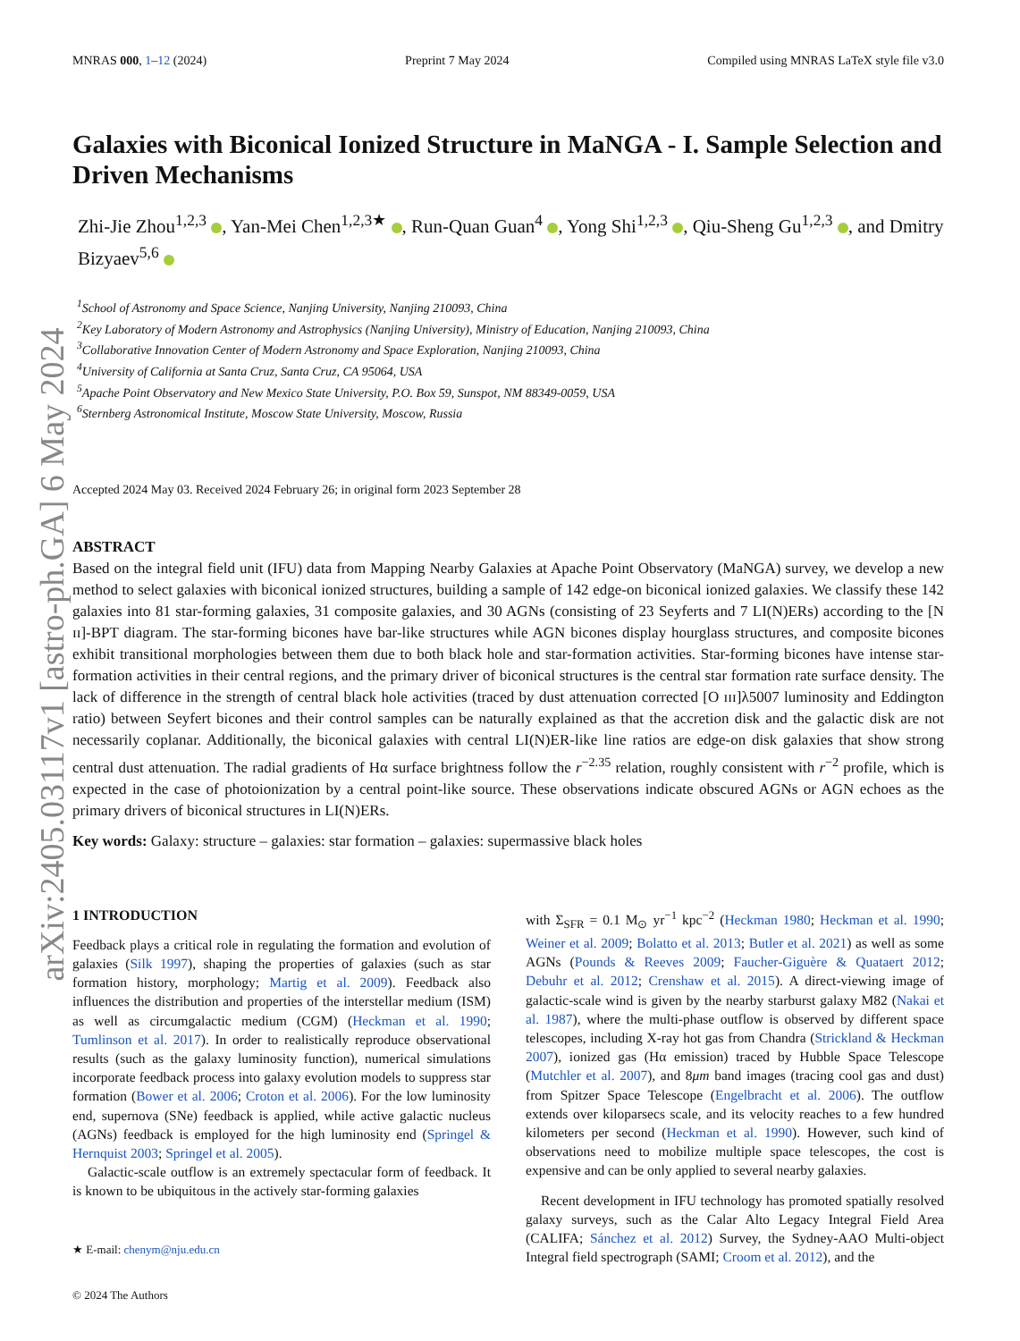arXiv:2405.03117v1 [astro-ph.GA] 6 May 2024
MNRAS 000, 1–12 (2024) Preprint 7 May 2024 Compiled using MNRAS LaTeX style file v3.0
Galaxies with Biconical Ionized Structure in MaNGA - I. Sample Selection and Driven Mechanisms
Zhi-Jie Zhou<sup>1,2,3</sup> , Yan-Mei Chen<sup>1,2,3★</sup> , Run-Quan Guan<sup>4</sup> , Yong Shi<sup>1,2,3</sup> , Qiu-Sheng Gu<sup>1,2,3</sup> , and Dmitry Bizyaev<sup>5,6</sup>
<sup>1</sup> School of Astronomy and Space Science, Nanjing University, Nanjing 210093, China
<sup>2</sup> Key Laboratory of Modern Astronomy and Astrophysics (Nanjing University), Ministry of Education, Nanjing 210093, China
<sup>3</sup> Collaborative Innovation Center of Modern Astronomy and Space Exploration, Nanjing 210093, China
<sup>4</sup> University of California at Santa Cruz, Santa Cruz, CA 95064, USA
<sup>5</sup> Apache Point Observatory and New Mexico State University, P.O. Box 59, Sunspot, NM 88349-0059, USA
<sup>6</sup> Sternberg Astronomical Institute, Moscow State University, Moscow, Russia
Accepted 2024 May 03. Received 2024 February 26; in original form 2023 September 28
ABSTRACT
Based on the integral field unit (IFU) data from Mapping Nearby Galaxies at Apache Point Observatory (MaNGA) survey, we develop a new method to select galaxies with biconical ionized structures, building a sample of 142 edge-on biconical ionized galaxies. We classify these 142 galaxies into 81 star-forming galaxies, 31 composite galaxies, and 30 AGNs (consisting of 23 Seyferts and 7 LI(N)ERs) according to the [N ɪɪ]-BPT diagram. The star-forming bicones have bar-like structures while AGN bicones display hourglass structures, and composite bicones exhibit transitional morphologies between them due to both black hole and star-formation activities. Star-forming bicones have intense star-formation activities in their central regions, and the primary driver of biconical structures is the central star formation rate surface density. The lack of difference in the strength of central black hole activities (traced by dust attenuation corrected [O ɪɪɪ]λ5007 luminosity and Eddington ratio) between Seyfert bicones and their control samples can be naturally explained as that the accretion disk and the galactic disk are not necessarily coplanar. Additionally, the biconical galaxies with central LI(N)ER-like line ratios are edge-on disk galaxies that show strong central dust attenuation. The radial gradients of Hα surface brightness follow the r<sup>−2.35</sup> relation, roughly consistent with r<sup>−2</sup> profile, which is expected in the case of photoionization by a central point-like source. These observations indicate obscured AGNs or AGN echoes as the primary drivers of biconical structures in LI(N)ERs.
Key words: Galaxy: structure – galaxies: star formation – galaxies: supermassive black holes
1 INTRODUCTION
Feedback plays a critical role in regulating the formation and evolution of galaxies (Silk 1997), shaping the properties of galaxies (such as star formation history, morphology; Martig et al. 2009). Feedback also influences the distribution and properties of the interstellar medium (ISM) as well as circumgalactic medium (CGM) (Heckman et al. 1990; Tumlinson et al. 2017). In order to realistically reproduce observational results (such as the galaxy luminosity function), numerical simulations incorporate feedback process into galaxy evolution models to suppress star formation (Bower et al. 2006; Croton et al. 2006). For the low luminosity end, supernova (SNe) feedback is applied, while active galactic nucleus (AGNs) feedback is employed for the high luminosity end (Springel & Hernquist 2003; Springel et al. 2005).
Galactic-scale outflow is an extremely spectacular form of feedback. It is known to be ubiquitous in the actively star-forming galaxies
★ E-mail: chenym@nju.edu.cn
© 2024 The Authors
with Σ<sub>SFR</sub> = 0.1 M<sub>⊙</sub> yr<sup>−1</sup> kpc<sup>−2</sup> (Heckman 1980; Heckman et al. 1990; Weiner et al. 2009; Bolatto et al. 2013; Butler et al. 2021) as well as some AGNs (Pounds & Reeves 2009; Faucher-Giguère & Quataert 2012; Debuhr et al. 2012; Crenshaw et al. 2015). A direct-viewing image of galactic-scale wind is given by the nearby starburst galaxy M82 (Nakai et al. 1987), where the multi-phase outflow is observed by different space telescopes, including X-ray hot gas from Chandra (Strickland & Heckman 2007), ionized gas (Hα emission) traced by Hubble Space Telescope (Mutchler et al. 2007), and 8μm band images (tracing cool gas and dust) from Spitzer Space Telescope (Engelbracht et al. 2006). The outflow extends over kiloparsecs scale, and its velocity reaches to a few hundred kilometers per second (Heckman et al. 1990). However, such kind of observations need to mobilize multiple space telescopes, the cost is expensive and can be only applied to several nearby galaxies.
Recent development in IFU technology has promoted spatially resolved galaxy surveys, such as the Calar Alto Legacy Integral Field Area (CALIFA; Sánchez et al. 2012) Survey, the Sydney-AAO Multi-object Integral field spectrograph (SAMI; Croom et al. 2012), and the